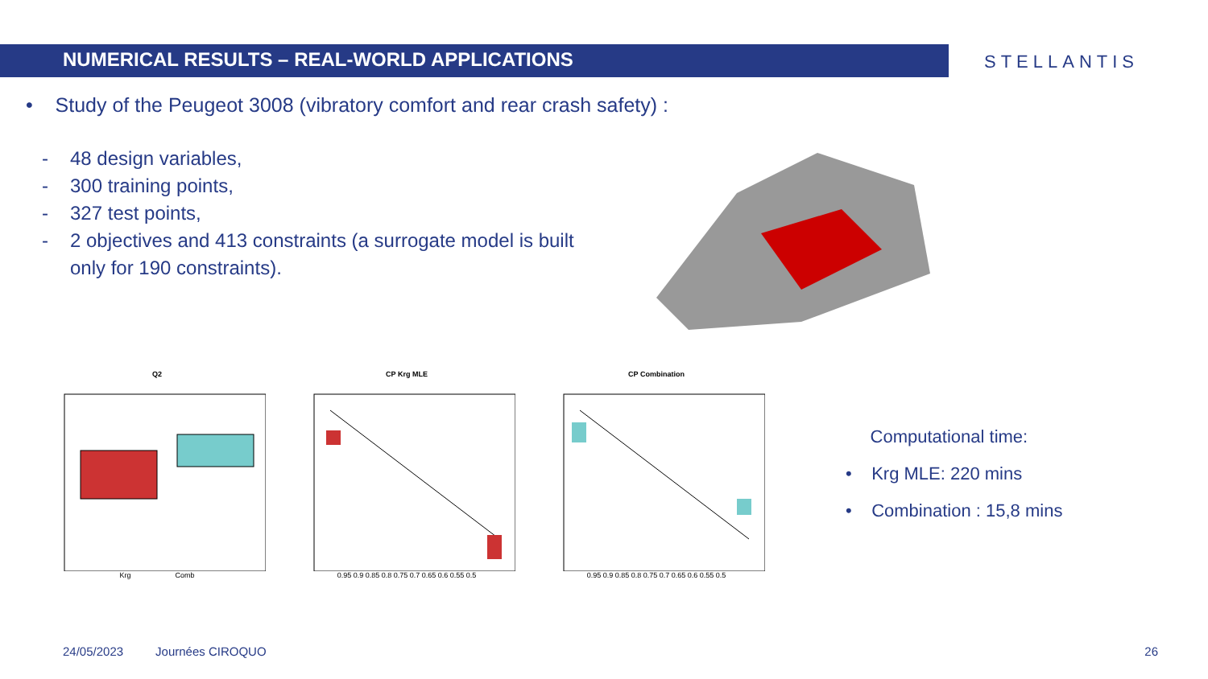NUMERICAL RESULTS – REAL-WORLD APPLICATIONS
STELLANTIS
• Study of the Peugeot 3008 (vibratory comfort and rear crash safety) :
- 48 design variables,
- 300 training points,
- 327 test points,
- 2 objectives and 413 constraints (a surrogate model is built only for 190 constraints).
Q2
Krg Comb
CP Krg MLE
0.95 0.9 0.85 0.8 0.75 0.7 0.65 0.6 0.55 0.5
CP Combination
0.95 0.9 0.85 0.8 0.75 0.7 0.65 0.6 0.55 0.5
Computational time:
• Krg MLE: 220 mins
• Combination : 15,8 mins
24/05/2023 Journées CIROQUO 26